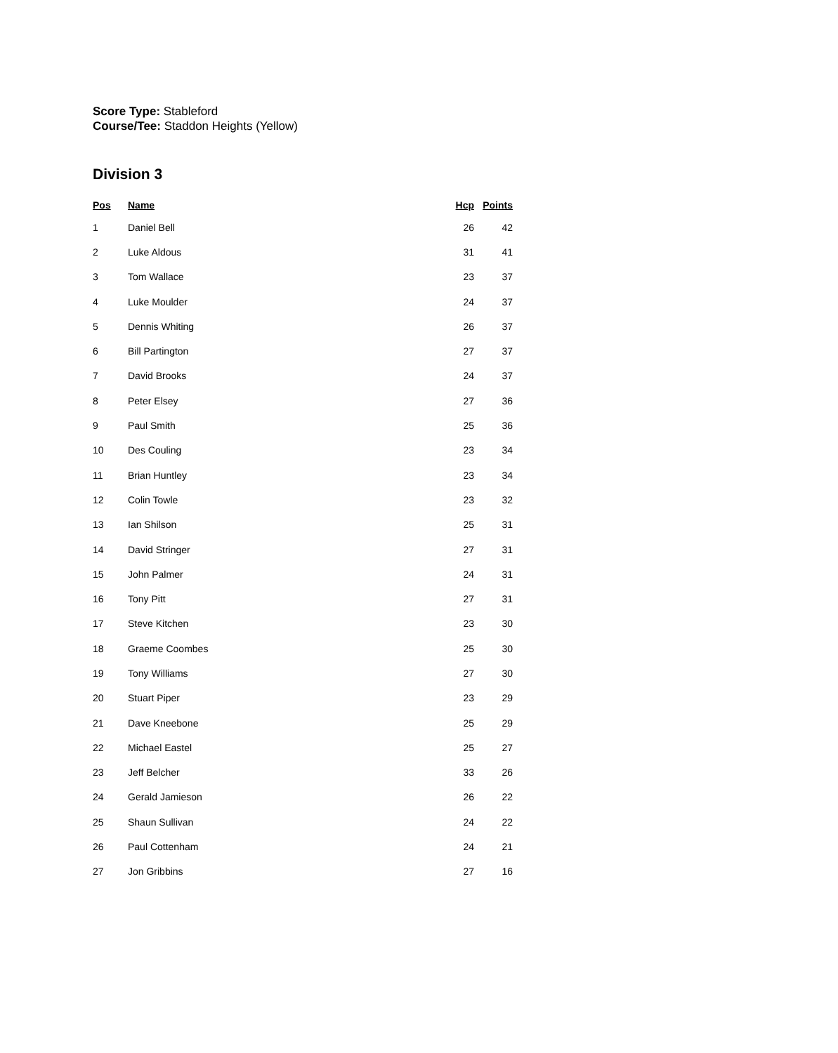Score Type: Stableford
Course/Tee: Staddon Heights (Yellow)
Division 3
| Pos | Name | Hcp | Points |
| --- | --- | --- | --- |
| 1 | Daniel Bell | 26 | 42 |
| 2 | Luke Aldous | 31 | 41 |
| 3 | Tom Wallace | 23 | 37 |
| 4 | Luke Moulder | 24 | 37 |
| 5 | Dennis Whiting | 26 | 37 |
| 6 | Bill Partington | 27 | 37 |
| 7 | David Brooks | 24 | 37 |
| 8 | Peter Elsey | 27 | 36 |
| 9 | Paul Smith | 25 | 36 |
| 10 | Des Couling | 23 | 34 |
| 11 | Brian Huntley | 23 | 34 |
| 12 | Colin Towle | 23 | 32 |
| 13 | Ian Shilson | 25 | 31 |
| 14 | David Stringer | 27 | 31 |
| 15 | John Palmer | 24 | 31 |
| 16 | Tony Pitt | 27 | 31 |
| 17 | Steve Kitchen | 23 | 30 |
| 18 | Graeme Coombes | 25 | 30 |
| 19 | Tony Williams | 27 | 30 |
| 20 | Stuart Piper | 23 | 29 |
| 21 | Dave Kneebone | 25 | 29 |
| 22 | Michael Eastel | 25 | 27 |
| 23 | Jeff Belcher | 33 | 26 |
| 24 | Gerald Jamieson | 26 | 22 |
| 25 | Shaun Sullivan | 24 | 22 |
| 26 | Paul Cottenham | 24 | 21 |
| 27 | Jon Gribbins | 27 | 16 |